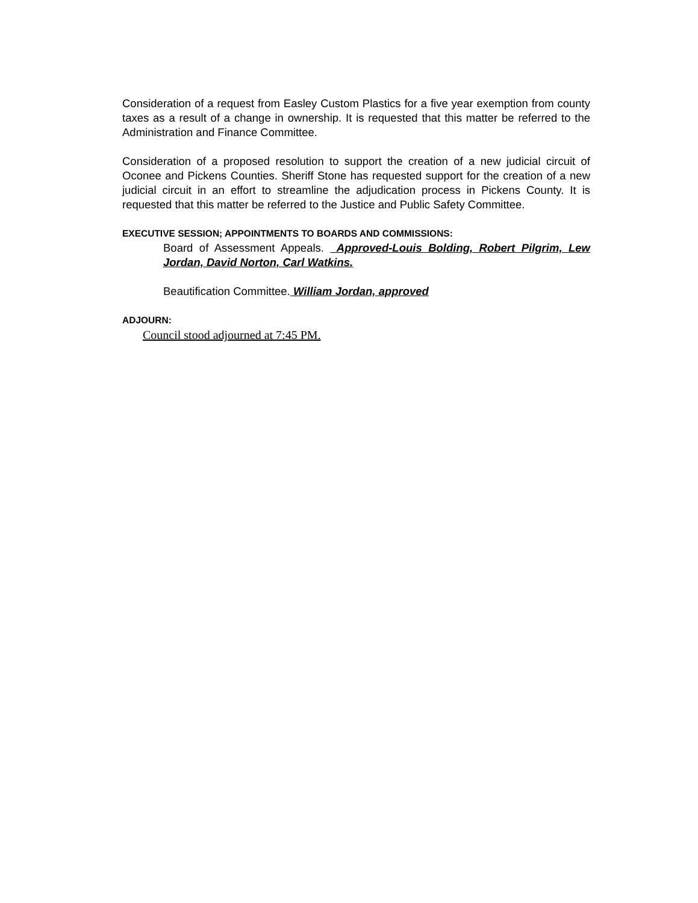Consideration of a request from Easley Custom Plastics for a five year exemption from county taxes as a result of a change in ownership. It is requested that this matter be referred to the Administration and Finance Committee.
Consideration of a proposed resolution to support the creation of a new judicial circuit of Oconee and Pickens Counties. Sheriff Stone has requested support for the creation of a new judicial circuit in an effort to streamline the adjudication process in Pickens County. It is requested that this matter be referred to the Justice and Public Safety Committee.
EXECUTIVE SESSION; APPOINTMENTS TO BOARDS AND COMMISSIONS:
Board of Assessment Appeals. Approved-Louis Bolding, Robert Pilgrim, Lew Jordan, David Norton, Carl Watkins.
Beautification Committee. William Jordan, approved
ADJOURN:
Council stood adjourned at 7:45 PM.